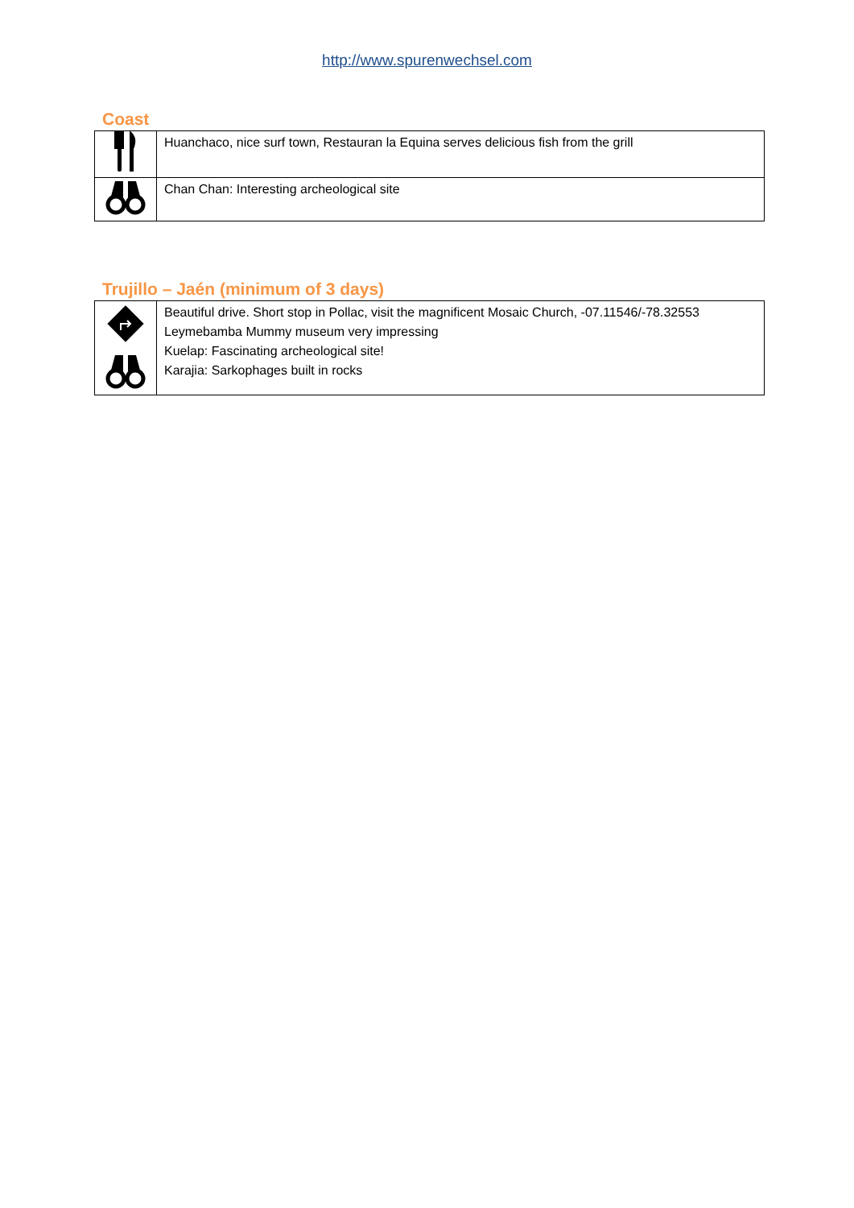http://www.spurenwechsel.com
Coast
| | Huanchaco, nice surf town, Restauran la Equina serves delicious fish from the grill |
| | Chan Chan: Interesting archeological site |
Trujillo – Jaén (minimum of 3 days)
| | Beautiful drive. Short stop in Pollac, visit the magnificent Mosaic Church, -07.11546/-78.32553 Leymebamba Mummy museum very impressing Kuelap: Fascinating archeological site! Karajia: Sarkophages built in rocks |